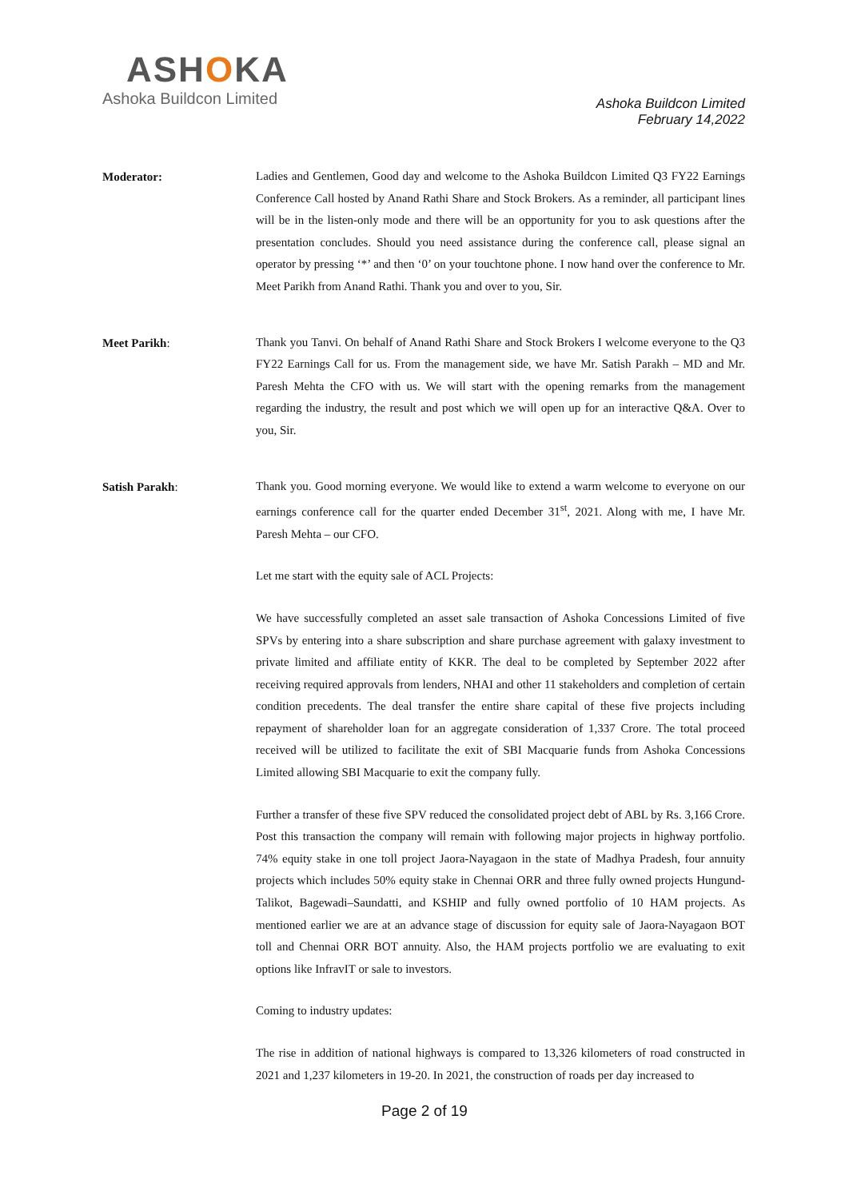ASHOKA
Ashoka Buildcon Limited
Ashoka Buildcon Limited
February 14,2022
Moderator:
Ladies and Gentlemen, Good day and welcome to the Ashoka Buildcon Limited Q3 FY22 Earnings Conference Call hosted by Anand Rathi Share and Stock Brokers. As a reminder, all participant lines will be in the listen-only mode and there will be an opportunity for you to ask questions after the presentation concludes. Should you need assistance during the conference call, please signal an operator by pressing ‘*’ and then ‘0’ on your touchtone phone. I now hand over the conference to Mr. Meet Parikh from Anand Rathi. Thank you and over to you, Sir.
Meet Parikh:
Thank you Tanvi. On behalf of Anand Rathi Share and Stock Brokers I welcome everyone to the Q3 FY22 Earnings Call for us. From the management side, we have Mr. Satish Parakh – MD and Mr. Paresh Mehta the CFO with us. We will start with the opening remarks from the management regarding the industry, the result and post which we will open up for an interactive Q&A. Over to you, Sir.
Satish Parakh:
Thank you. Good morning everyone. We would like to extend a warm welcome to everyone on our earnings conference call for the quarter ended December 31<sup>st</sup>, 2021. Along with me, I have Mr. Paresh Mehta – our CFO.
Let me start with the equity sale of ACL Projects:
We have successfully completed an asset sale transaction of Ashoka Concessions Limited of five SPVs by entering into a share subscription and share purchase agreement with galaxy investment to private limited and affiliate entity of KKR. The deal to be completed by September 2022 after receiving required approvals from lenders, NHAI and other 11 stakeholders and completion of certain condition precedents. The deal transfer the entire share capital of these five projects including repayment of shareholder loan for an aggregate consideration of 1,337 Crore. The total proceed received will be utilized to facilitate the exit of SBI Macquarie funds from Ashoka Concessions Limited allowing SBI Macquarie to exit the company fully.
Further a transfer of these five SPV reduced the consolidated project debt of ABL by Rs. 3,166 Crore. Post this transaction the company will remain with following major projects in highway portfolio. 74% equity stake in one toll project Jaora-Nayagaon in the state of Madhya Pradesh, four annuity projects which includes 50% equity stake in Chennai ORR and three fully owned projects Hungund-Talikot, Bagewadi–Saundatti, and KSHIP and fully owned portfolio of 10 HAM projects. As mentioned earlier we are at an advance stage of discussion for equity sale of Jaora-Nayagaon BOT toll and Chennai ORR BOT annuity. Also, the HAM projects portfolio we are evaluating to exit options like InfravIT or sale to investors.
Coming to industry updates:
The rise in addition of national highways is compared to 13,326 kilometers of road constructed in 2021 and 1,237 kilometers in 19-20. In 2021, the construction of roads per day increased to
Page 2 of 19